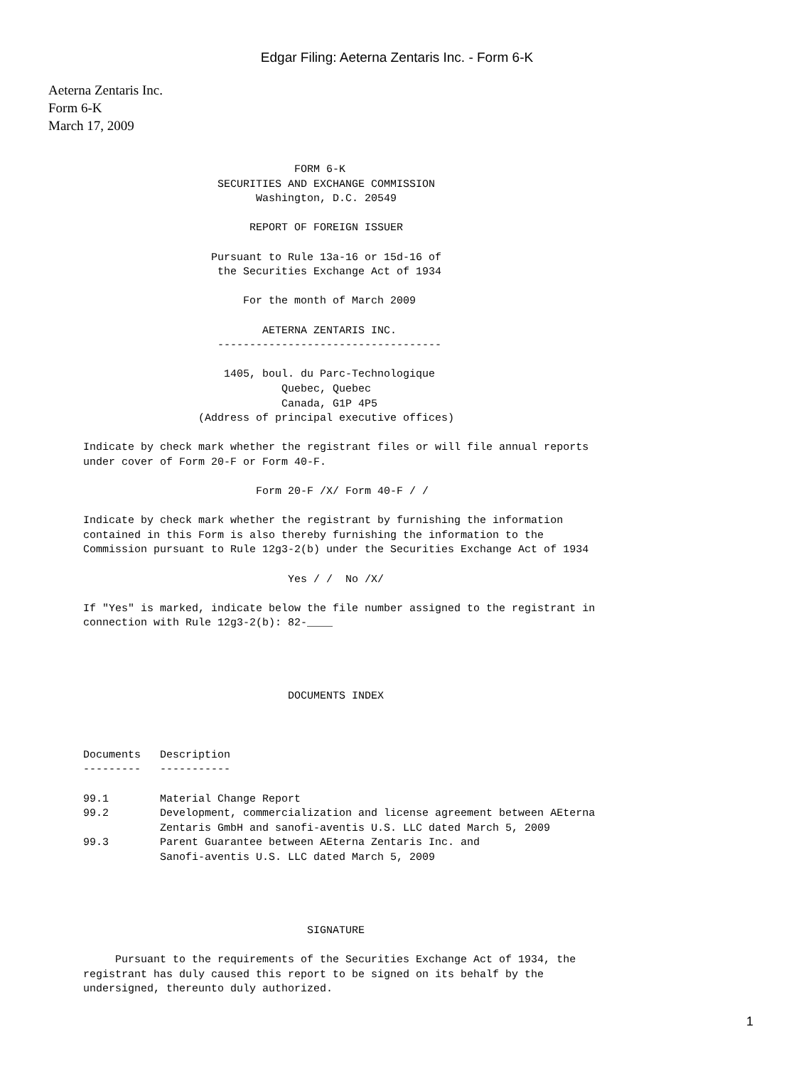Edgar Filing: Aeterna Zentaris Inc. - Form 6-K
Aeterna Zentaris Inc.
Form 6-K
March 17, 2009
                                              FORM 6-K
                                  SECURITIES AND EXCHANGE COMMISSION
                                        Washington, D.C. 20549

                                       REPORT OF FOREIGN ISSUER

                                 Pursuant to Rule 13a-16 or 15d-16 of
                                  the Securities Exchange Act of 1934

                                      For the month of March 2009

                                         AETERNA ZENTARIS INC.
                                  -----------------------------------

                                   1405, boul. du Parc-Technologique
                                            Quebec, Quebec
                                            Canada, G1P 4P5
                               (Address of principal executive offices)

             Indicate by check mark whether the registrant files or will file annual reports
             under cover of Form 20-F or Form 40-F.

                                        Form 20-F /X/ Form 40-F / /

             Indicate by check mark whether the registrant by furnishing the information
             contained in this Form is also thereby furnishing the information to the
             Commission pursuant to Rule 12g3-2(b) under the Securities Exchange Act of 1934

                                             Yes / /  No /X/

             If "Yes" is marked, indicate below the file number assigned to the registrant in
             connection with Rule 12g3-2(b): 82-____




                                             DOCUMENTS INDEX



             Documents   Description
             ---------   -----------

             99.1        Material Change Report
             99.2        Development, commercialization and license agreement between AEterna
                         Zentaris GmbH and sanofi-aventis U.S. LLC dated March 5, 2009
             99.3        Parent Guarantee between AEterna Zentaris Inc. and
                         Sanofi-aventis U.S. LLC dated March 5, 2009




                                                SIGNATURE

                  Pursuant to the requirements of the Securities Exchange Act of 1934, the
             registrant has duly caused this report to be signed on its behalf by the
             undersigned, thereunto duly authorized.
1